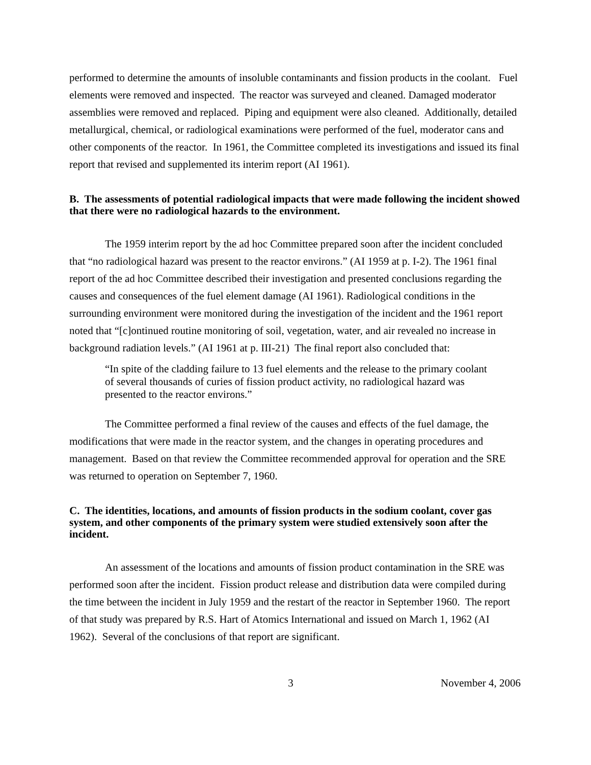performed to determine the amounts of insoluble contaminants and fission products in the coolant. Fuel elements were removed and inspected. The reactor was surveyed and cleaned. Damaged moderator assemblies were removed and replaced. Piping and equipment were also cleaned. Additionally, detailed metallurgical, chemical, or radiological examinations were performed of the fuel, moderator cans and other components of the reactor. In 1961, the Committee completed its investigations and issued its final report that revised and supplemented its interim report (AI 1961).
B. The assessments of potential radiological impacts that were made following the incident showed that there were no radiological hazards to the environment.
The 1959 interim report by the ad hoc Committee prepared soon after the incident concluded that “no radiological hazard was present to the reactor environs.” (AI 1959 at p. I-2). The 1961 final report of the ad hoc Committee described their investigation and presented conclusions regarding the causes and consequences of the fuel element damage (AI 1961). Radiological conditions in the surrounding environment were monitored during the investigation of the incident and the 1961 report noted that “[c]ontinued routine monitoring of soil, vegetation, water, and air revealed no increase in background radiation levels.” (AI 1961 at p. III-21) The final report also concluded that:
“In spite of the cladding failure to 13 fuel elements and the release to the primary coolant of several thousands of curies of fission product activity, no radiological hazard was presented to the reactor environs.”
The Committee performed a final review of the causes and effects of the fuel damage, the modifications that were made in the reactor system, and the changes in operating procedures and management. Based on that review the Committee recommended approval for operation and the SRE was returned to operation on September 7, 1960.
C. The identities, locations, and amounts of fission products in the sodium coolant, cover gas system, and other components of the primary system were studied extensively soon after the incident.
An assessment of the locations and amounts of fission product contamination in the SRE was performed soon after the incident. Fission product release and distribution data were compiled during the time between the incident in July 1959 and the restart of the reactor in September 1960. The report of that study was prepared by R.S. Hart of Atomics International and issued on March 1, 1962 (AI 1962). Several of the conclusions of that report are significant.
3 November 4, 2006